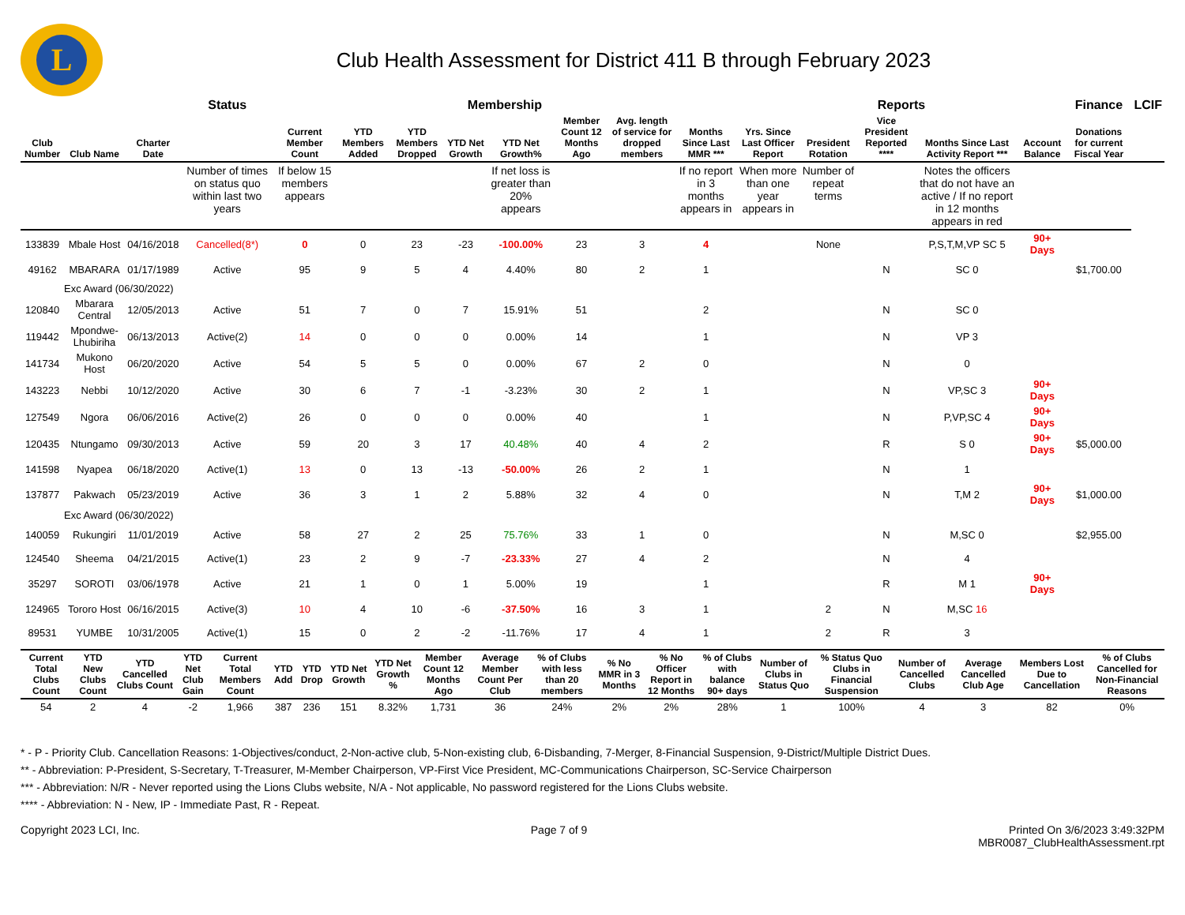L
Club Health Assessment for District 411 B through February 2023
| | | | Status | Membership | | | | | | | | Reports | | | | | Finance | LCIF |
| --- | --- | --- | --- | --- | --- | --- | --- | --- | --- | --- | --- | --- | --- | --- | --- | --- | --- | --- |
| Club Number | Club Name | Charter Date | | Current Member Count | YTD Members Added | YTD Members Dropped | YTD Net Growth | YTD Net Growth% | Member Count 12 Months Ago | Avg. length of service for dropped members | Months Since Last MMR *** | Yrs. Since Last Officer Report | President Rotation | Vice President Reported **** | Months Since Last Activity Report *** | Account Balance | Donations for current Fiscal Year | |
| | | | Number of times on status quo within last two years | If below 15 members appears | | | | If net loss is greater than 20% appears | | | If no report in 3 months appears in | When more than one year appears in | Number of repeat terms | | Notes the officers that do not have an active / If no report in 12 months appears in red | | | |
| 133839 | Mbale Host | 04/16/2018 | Cancelled(8*) | 0 | 0 | 23 | -23 | -100.00% | 23 | 3 | 4 | | None | | P,S,T,M,VP SC 5 | 90+ Days | | |
| 49162 | MBARARA | 01/17/1989 | Active | 95 | 9 | 5 | 4 | 4.40% | 80 | 2 | 1 | | | N | SC 0 | | $1,700.00 | |
| Exc Award (06/30/2022) | | | | | | | | | | | | | | | | | | |
| 120840 | Mbarara Central | 12/05/2013 | Active | 51 | 7 | 0 | 7 | 15.91% | 51 | | 2 | | | N | SC 0 | | | |
| 119442 | Mpondwe-Lhubiriha | 06/13/2013 | Active(2) | 14 | 0 | 0 | 0 | 0.00% | 14 | | 1 | | | N | VP 3 | | | |
| 141734 | Mukono Host | 06/20/2020 | Active | 54 | 5 | 5 | 0 | 0.00% | 67 | 2 | 0 | | | N | 0 | | | |
| 143223 | Nebbi | 10/12/2020 | Active | 30 | 6 | 7 | -1 | -3.23% | 30 | 2 | 1 | | | N | VP,SC 3 | 90+ Days | | |
| 127549 | Ngora | 06/06/2016 | Active(2) | 26 | 0 | 0 | 0 | 0.00% | 40 | | 1 | | | N | P,VP,SC 4 | 90+ Days | | |
| 120435 | Ntungamo | 09/30/2013 | Active | 59 | 20 | 3 | 17 | 40.48% | 40 | 4 | 2 | | | R | S 0 | 90+ Days | $5,000.00 | |
| 141598 | Nyapea | 06/18/2020 | Active(1) | 13 | 0 | 13 | -13 | -50.00% | 26 | 2 | 1 | | | N | 1 | | | |
| 137877 | Pakwach | 05/23/2019 | Active | 36 | 3 | 1 | 2 | 5.88% | 32 | 4 | 0 | | | N | T,M 2 | 90+ Days | $1,000.00 | |
| Exc Award (06/30/2022) | | | | | | | | | | | | | | | | | | |
| 140059 | Rukungiri | 11/01/2019 | Active | 58 | 27 | 2 | 25 | 75.76% | 33 | 1 | 0 | | | N | M,SC 0 | | $2,955.00 | |
| 124540 | Sheema | 04/21/2015 | Active(1) | 23 | 2 | 9 | -7 | -23.33% | 27 | 4 | 2 | | | N | 4 | | | |
| 35297 | SOROTI | 03/06/1978 | Active | 21 | 1 | 0 | 1 | 5.00% | 19 | | 1 | | | R | M 1 | 90+ Days | | |
| 124965 | Tororo Host | 06/16/2015 | Active(3) | 10 | 4 | 10 | -6 | -37.50% | 16 | 3 | 1 | | 2 | N | M,SC 16 | | | |
| 89531 | YUMBE | 10/31/2005 | Active(1) | 15 | 0 | 2 | -2 | -11.76% | 17 | 4 | 1 | | 2 | R | 3 | | | |
| Current Total Clubs Count | YTD New Clubs Count | YTD Cancelled Clubs Count | YTD Net Club Gain | Current Total Members Count | YTD Add | YTD Drop | YTD Net Growth | YTD Net Growth % | Member Count 12 Months Ago | Average Member Count Per Club | % of Clubs with less than 20 members | % No MMR in 3 Months | % No Officer Report in 12 Months | % of Clubs with balance 90+ days | Number of Clubs in Status Quo | % Status Quo Clubs in Financial Suspension | Number of Cancelled Clubs | Average Cancelled Club Age | Members Lost Due to Cancellation | % of Clubs Cancelled for Non-Financial Reasons |
| --- | --- | --- | --- | --- | --- | --- | --- | --- | --- | --- | --- | --- | --- | --- | --- | --- | --- | --- | --- | --- |
| 54 | 2 | 4 | -2 | 1,966 | 387 | 236 | 151 | 8.32% | 1,731 | 36 | 24% | 2% | 2% | 28% | 1 | 100% | 4 | 3 | 82 | 0% |
* - P - Priority Club. Cancellation Reasons: 1-Objectives/conduct, 2-Non-active club, 5-Non-existing club, 6-Disbanding, 7-Merger, 8-Financial Suspension, 9-District/Multiple District Dues.
** - Abbreviation: P-President, S-Secretary, T-Treasurer, M-Member Chairperson, VP-First Vice President, MC-Communications Chairperson, SC-Service Chairperson
*** - Abbreviation: N/R - Never reported using the Lions Clubs website, N/A - Not applicable, No password registered for the Lions Clubs website.
**** - Abbreviation: N - New, IP - Immediate Past, R - Repeat.
Copyright 2023 LCI, Inc. Page 7 of 9 Printed On 3/6/2023 3:49:32PM
MBR0087_ClubHealthAssessment.rpt